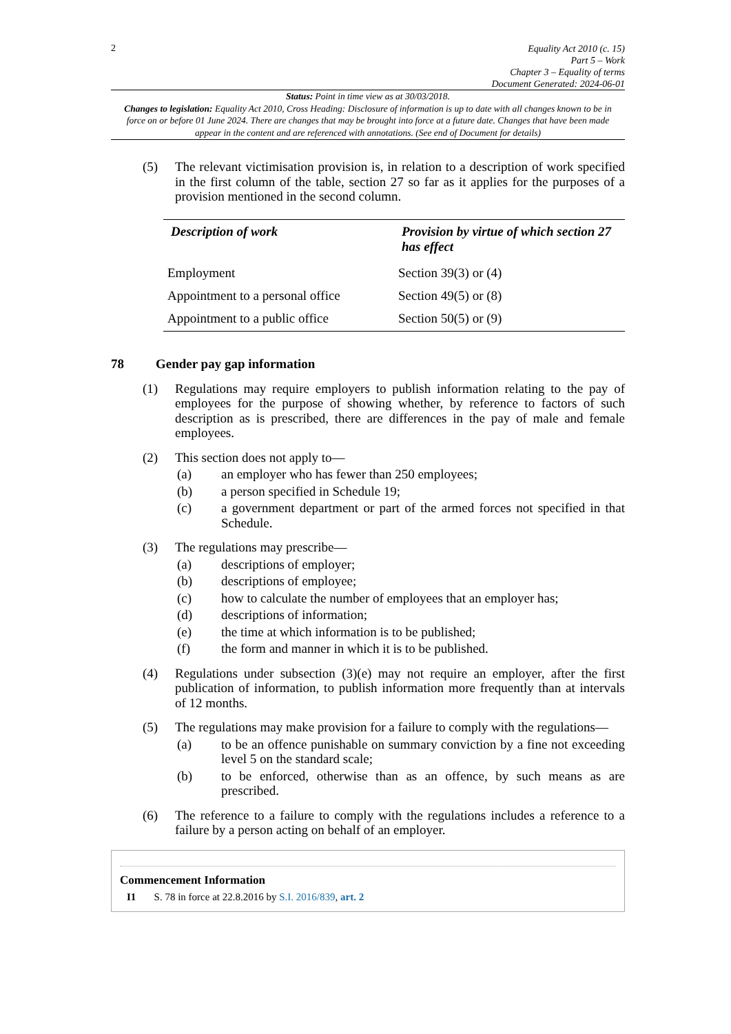2
Equality Act 2010 (c. 15)
Part 5 – Work
Chapter 3 – Equality of terms
Document Generated: 2024-06-01
Status: Point in time view as at 30/03/2018.
Changes to legislation: Equality Act 2010, Cross Heading: Disclosure of information is up to date with all changes known to be in force on or before 01 June 2024. There are changes that may be brought into force at a future date. Changes that have been made appear in the content and are referenced with annotations. (See end of Document for details)
(5) The relevant victimisation provision is, in relation to a description of work specified in the first column of the table, section 27 so far as it applies for the purposes of a provision mentioned in the second column.
| Description of work | Provision by virtue of which section 27 has effect |
| --- | --- |
| Employment | Section 39(3) or (4) |
| Appointment to a personal office | Section 49(5) or (8) |
| Appointment to a public office | Section 50(5) or (9) |
78 Gender pay gap information
(1) Regulations may require employers to publish information relating to the pay of employees for the purpose of showing whether, by reference to factors of such description as is prescribed, there are differences in the pay of male and female employees.
(2) This section does not apply to—
(a) an employer who has fewer than 250 employees;
(b) a person specified in Schedule 19;
(c) a government department or part of the armed forces not specified in that Schedule.
(3) The regulations may prescribe—
(a) descriptions of employer;
(b) descriptions of employee;
(c) how to calculate the number of employees that an employer has;
(d) descriptions of information;
(e) the time at which information is to be published;
(f) the form and manner in which it is to be published.
(4) Regulations under subsection (3)(e) may not require an employer, after the first publication of information, to publish information more frequently than at intervals of 12 months.
(5) The regulations may make provision for a failure to comply with the regulations—
(a) to be an offence punishable on summary conviction by a fine not exceeding level 5 on the standard scale;
(b) to be enforced, otherwise than as an offence, by such means as are prescribed.
(6) The reference to a failure to comply with the regulations includes a reference to a failure by a person acting on behalf of an employer.
Commencement Information
I1 S. 78 in force at 22.8.2016 by S.I. 2016/839, art. 2